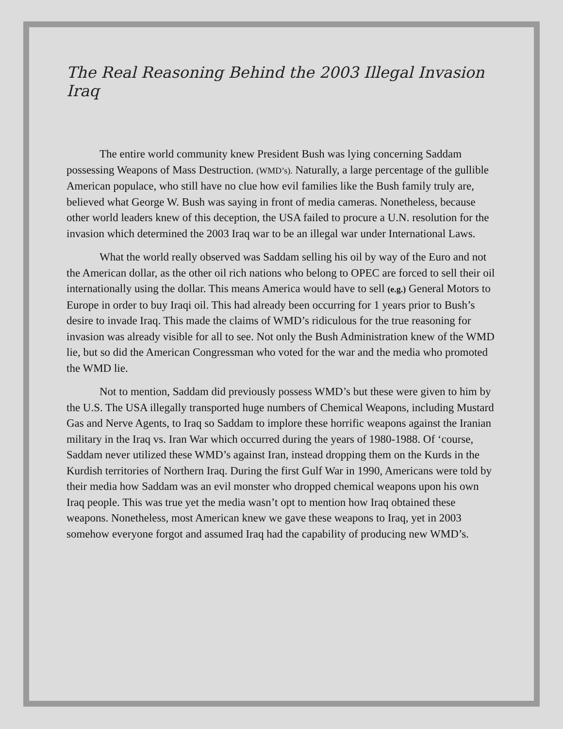The Real Reasoning Behind the 2003 Illegal Invasion Iraq
The entire world community knew President Bush was lying concerning Saddam possessing Weapons of Mass Destruction. (WMD’s). Naturally, a large percentage of the gullible American populace, who still have no clue how evil families like the Bush family truly are, believed what George W. Bush was saying in front of media cameras. Nonetheless, because other world leaders knew of this deception, the USA failed to procure a U.N. resolution for the invasion which determined the 2003 Iraq war to be an illegal war under International Laws.
What the world really observed was Saddam selling his oil by way of the Euro and not the American dollar, as the other oil rich nations who belong to OPEC are forced to sell their oil internationally using the dollar. This means America would have to sell (e.g.) General Motors to Europe in order to buy Iraqi oil. This had already been occurring for 1 years prior to Bush’s desire to invade Iraq. This made the claims of WMD’s ridiculous for the true reasoning for invasion was already visible for all to see. Not only the Bush Administration knew of the WMD lie, but so did the American Congressman who voted for the war and the media who promoted the WMD lie.
Not to mention, Saddam did previously possess WMD’s but these were given to him by the U.S. The USA illegally transported huge numbers of Chemical Weapons, including Mustard Gas and Nerve Agents, to Iraq so Saddam to implore these horrific weapons against the Iranian military in the Iraq vs. Iran War which occurred during the years of 1980-1988. Of ‘course, Saddam never utilized these WMD’s against Iran, instead dropping them on the Kurds in the Kurdish territories of Northern Iraq. During the first Gulf War in 1990, Americans were told by their media how Saddam was an evil monster who dropped chemical weapons upon his own Iraq people. This was true yet the media wasn’t opt to mention how Iraq obtained these weapons. Nonetheless, most American knew we gave these weapons to Iraq, yet in 2003 somehow everyone forgot and assumed Iraq had the capability of producing new WMD’s.